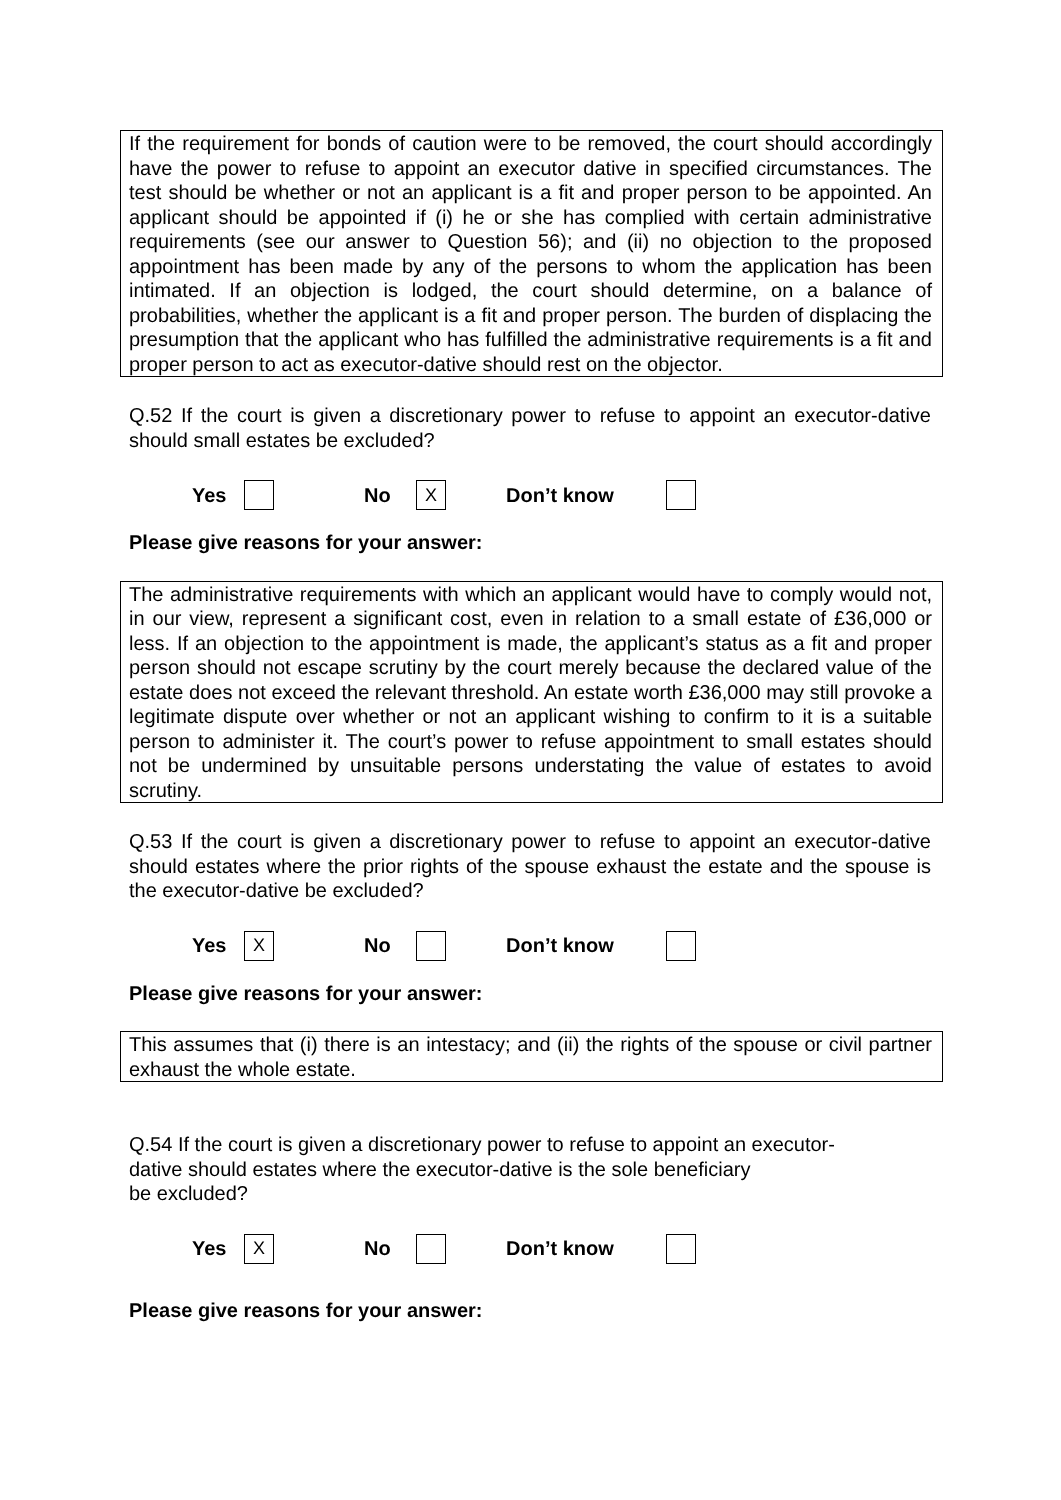If the requirement for bonds of caution were to be removed, the court should accordingly have the power to refuse to appoint an executor dative in specified circumstances. The test should be whether or not an applicant is a fit and proper person to be appointed. An applicant should be appointed if (i) he or she has complied with certain administrative requirements (see our answer to Question 56); and (ii) no objection to the proposed appointment has been made by any of the persons to whom the application has been intimated. If an objection is lodged, the court should determine, on a balance of probabilities, whether the applicant is a fit and proper person. The burden of displacing the presumption that the applicant who has fulfilled the administrative requirements is a fit and proper person to act as executor-dative should rest on the objector.
Q.52 If the court is given a discretionary power to refuse to appoint an executor-dative should small estates be excluded?
Yes No X Don’t know
Please give reasons for your answer:
The administrative requirements with which an applicant would have to comply would not, in our view, represent a significant cost, even in relation to a small estate of £36,000 or less. If an objection to the appointment is made, the applicant’s status as a fit and proper person should not escape scrutiny by the court merely because the declared value of the estate does not exceed the relevant threshold. An estate worth £36,000 may still provoke a legitimate dispute over whether or not an applicant wishing to confirm to it is a suitable person to administer it. The court’s power to refuse appointment to small estates should not be undermined by unsuitable persons understating the value of estates to avoid scrutiny.
Q.53 If the court is given a discretionary power to refuse to appoint an executor-dative should estates where the prior rights of the spouse exhaust the estate and the spouse is the executor-dative be excluded?
Yes X No Don’t know
Please give reasons for your answer:
This assumes that (i) there is an intestacy; and (ii) the rights of the spouse or civil partner exhaust the whole estate.
Q.54 If the court is given a discretionary power to refuse to appoint an executor-
dative should estates where the executor-dative is the sole beneficiary
be excluded?
Yes X No Don’t know
Please give reasons for your answer: